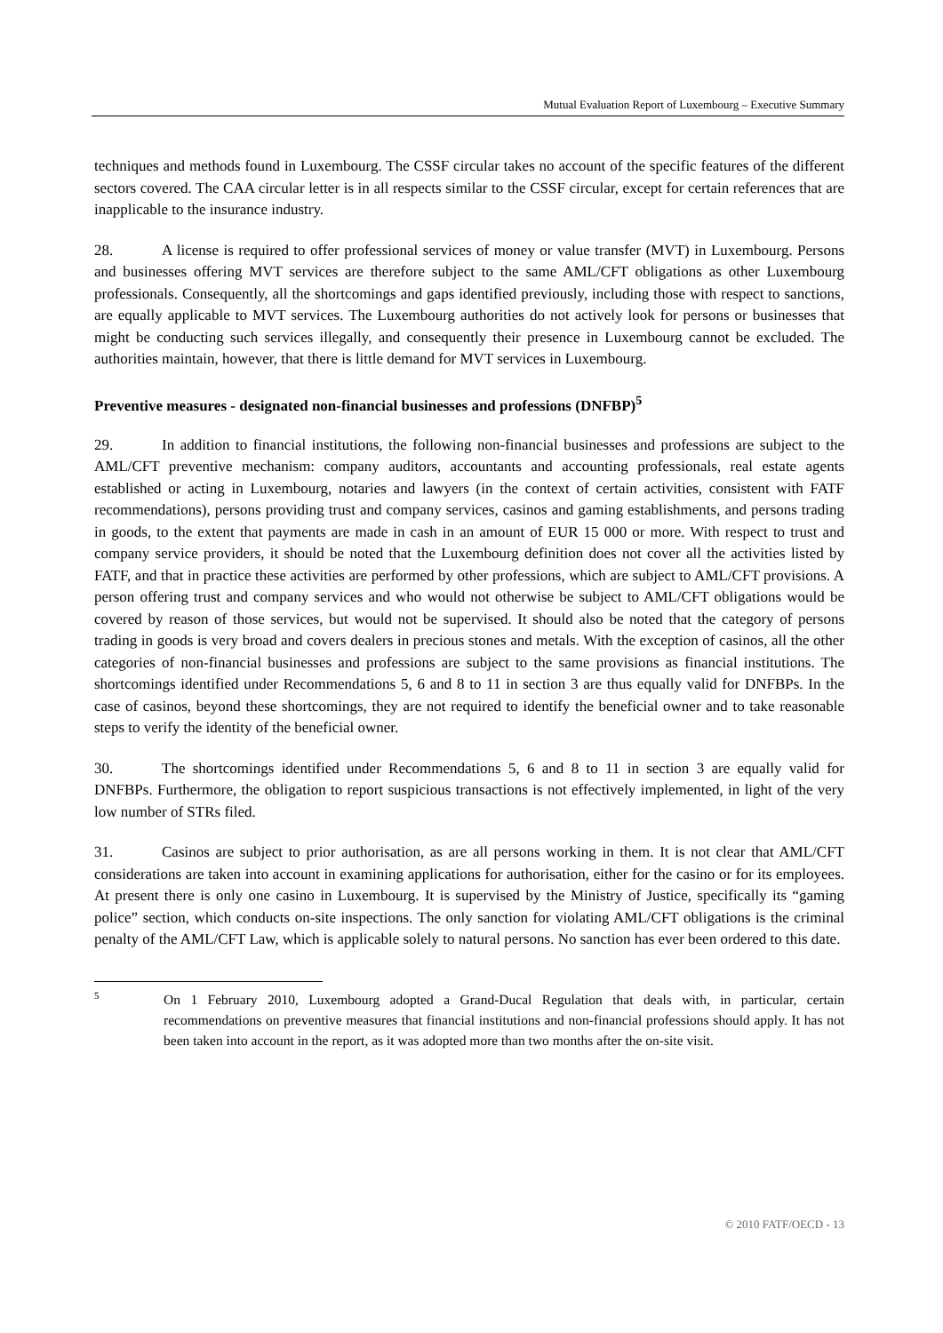Mutual Evaluation Report of Luxembourg – Executive Summary
techniques and methods found in Luxembourg. The CSSF circular takes no account of the specific features of the different sectors covered. The CAA circular letter is in all respects similar to the CSSF circular, except for certain references that are inapplicable to the insurance industry.
28. A license is required to offer professional services of money or value transfer (MVT) in Luxembourg. Persons and businesses offering MVT services are therefore subject to the same AML/CFT obligations as other Luxembourg professionals. Consequently, all the shortcomings and gaps identified previously, including those with respect to sanctions, are equally applicable to MVT services. The Luxembourg authorities do not actively look for persons or businesses that might be conducting such services illegally, and consequently their presence in Luxembourg cannot be excluded. The authorities maintain, however, that there is little demand for MVT services in Luxembourg.
Preventive measures - designated non-financial businesses and professions (DNFBP)<sup>5</sup>
29. In addition to financial institutions, the following non-financial businesses and professions are subject to the AML/CFT preventive mechanism: company auditors, accountants and accounting professionals, real estate agents established or acting in Luxembourg, notaries and lawyers (in the context of certain activities, consistent with FATF recommendations), persons providing trust and company services, casinos and gaming establishments, and persons trading in goods, to the extent that payments are made in cash in an amount of EUR 15 000 or more. With respect to trust and company service providers, it should be noted that the Luxembourg definition does not cover all the activities listed by FATF, and that in practice these activities are performed by other professions, which are subject to AML/CFT provisions. A person offering trust and company services and who would not otherwise be subject to AML/CFT obligations would be covered by reason of those services, but would not be supervised. It should also be noted that the category of persons trading in goods is very broad and covers dealers in precious stones and metals. With the exception of casinos, all the other categories of non-financial businesses and professions are subject to the same provisions as financial institutions. The shortcomings identified under Recommendations 5, 6 and 8 to 11 in section 3 are thus equally valid for DNFBPs. In the case of casinos, beyond these shortcomings, they are not required to identify the beneficial owner and to take reasonable steps to verify the identity of the beneficial owner.
30. The shortcomings identified under Recommendations 5, 6 and 8 to 11 in section 3 are equally valid for DNFBPs. Furthermore, the obligation to report suspicious transactions is not effectively implemented, in light of the very low number of STRs filed.
31. Casinos are subject to prior authorisation, as are all persons working in them. It is not clear that AML/CFT considerations are taken into account in examining applications for authorisation, either for the casino or for its employees. At present there is only one casino in Luxembourg. It is supervised by the Ministry of Justice, specifically its “gaming police” section, which conducts on-site inspections. The only sanction for violating AML/CFT obligations is the criminal penalty of the AML/CFT Law, which is applicable solely to natural persons. No sanction has ever been ordered to this date.
5
On 1 February 2010, Luxembourg adopted a Grand-Ducal Regulation that deals with, in particular, certain recommendations on preventive measures that financial institutions and non-financial professions should apply. It has not been taken into account in the report, as it was adopted more than two months after the on-site visit.
© 2010 FATF/OECD - 13